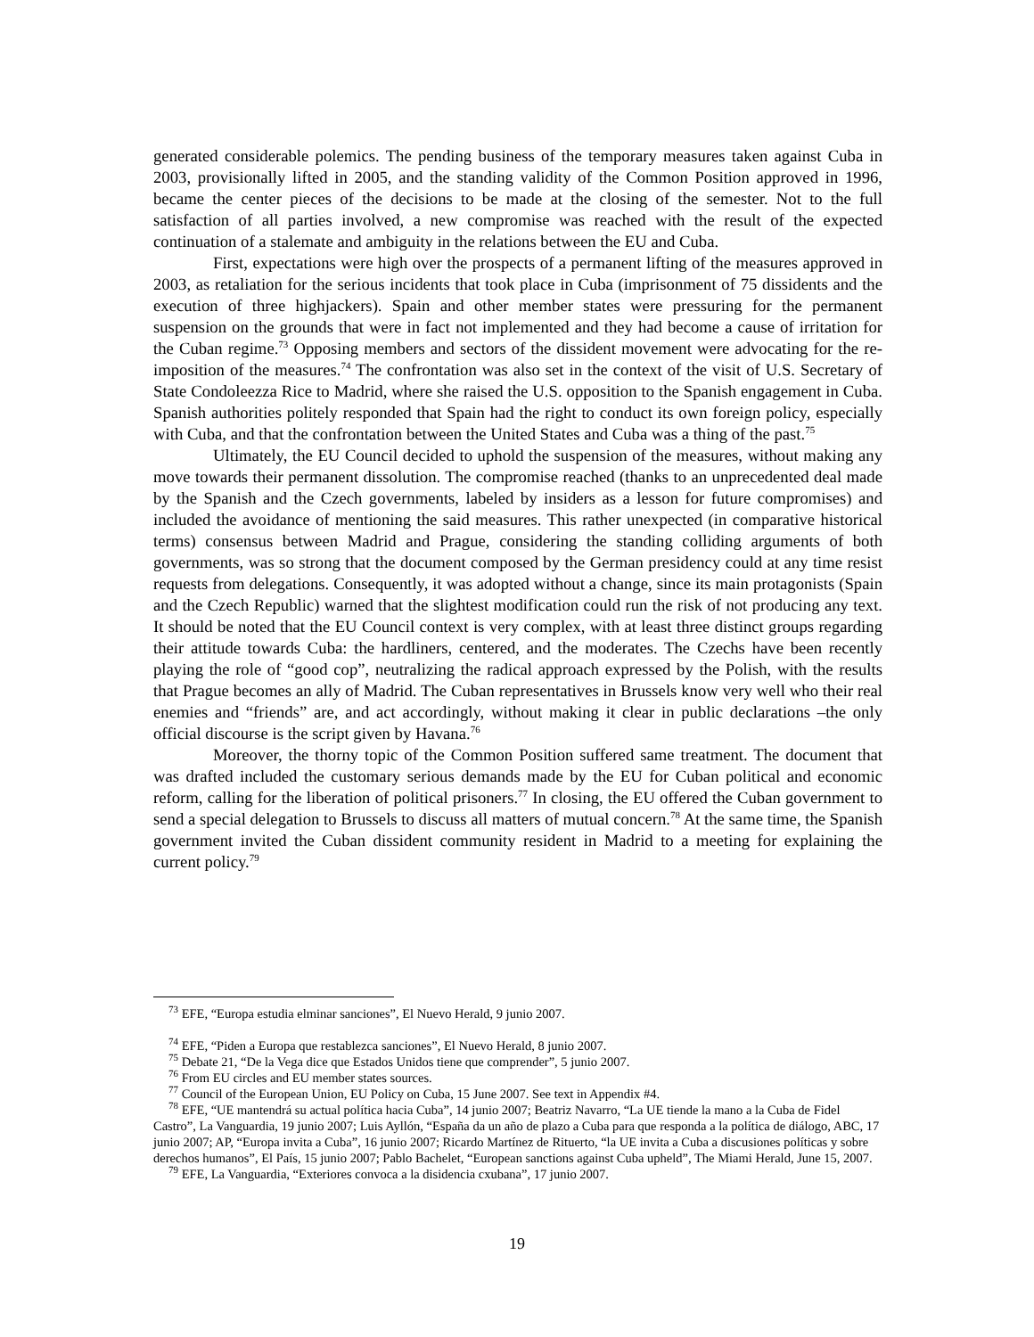generated considerable polemics. The pending business of the temporary measures taken against Cuba in 2003, provisionally lifted in 2005, and the standing validity of the Common Position approved in 1996, became the center pieces of the decisions to be made at the closing of the semester. Not to the full satisfaction of all parties involved, a new compromise was reached with the result of the expected continuation of a stalemate and ambiguity in the relations between the EU and Cuba.
First, expectations were high over the prospects of a permanent lifting of the measures approved in 2003, as retaliation for the serious incidents that took place in Cuba (imprisonment of 75 dissidents and the execution of three highjackers). Spain and other member states were pressuring for the permanent suspension on the grounds that were in fact not implemented and they had become a cause of irritation for the Cuban regime.<sup>73</sup> Opposing members and sectors of the dissident movement were advocating for the re-imposition of the measures.<sup>74</sup> The confrontation was also set in the context of the visit of U.S. Secretary of State Condoleezza Rice to Madrid, where she raised the U.S. opposition to the Spanish engagement in Cuba. Spanish authorities politely responded that Spain had the right to conduct its own foreign policy, especially with Cuba, and that the confrontation between the United States and Cuba was a thing of the past.<sup>75</sup>
Ultimately, the EU Council decided to uphold the suspension of the measures, without making any move towards their permanent dissolution. The compromise reached (thanks to an unprecedented deal made by the Spanish and the Czech governments, labeled by insiders as a lesson for future compromises) and included the avoidance of mentioning the said measures. This rather unexpected (in comparative historical terms) consensus between Madrid and Prague, considering the standing colliding arguments of both governments, was so strong that the document composed by the German presidency could at any time resist requests from delegations. Consequently, it was adopted without a change, since its main protagonists (Spain and the Czech Republic) warned that the slightest modification could run the risk of not producing any text. It should be noted that the EU Council context is very complex, with at least three distinct groups regarding their attitude towards Cuba: the hardliners, centered, and the moderates. The Czechs have been recently playing the role of “good cop”, neutralizing the radical approach expressed by the Polish, with the results that Prague becomes an ally of Madrid. The Cuban representatives in Brussels know very well who their real enemies and “friends” are, and act accordingly, without making it clear in public declarations –the only official discourse is the script given by Havana.<sup>76</sup>
Moreover, the thorny topic of the Common Position suffered same treatment. The document that was drafted included the customary serious demands made by the EU for Cuban political and economic reform, calling for the liberation of political prisoners.<sup>77</sup> In closing, the EU offered the Cuban government to send a special delegation to Brussels to discuss all matters of mutual concern.<sup>78</sup> At the same time, the Spanish government invited the Cuban dissident community resident in Madrid to a meeting for explaining the current policy.<sup>79</sup>
<sup>73</sup> EFE, “Europa estudia elminar sanciones”, El Nuevo Herald, 9 junio 2007.
<sup>74</sup> EFE, “Piden a Europa que restablezca sanciones”, El Nuevo Herald, 8 junio 2007.
<sup>75</sup> Debate 21, “De la Vega dice que Estados Unidos tiene que comprender”, 5 junio 2007.
<sup>76</sup> From EU circles and EU member states sources.
<sup>77</sup> Council of the European Union, EU Policy on Cuba, 15 June 2007. See text in Appendix #4.
<sup>78</sup> EFE, “UE mantendrá su actual política hacia Cuba”, 14 junio 2007; Beatriz Navarro, “La UE tiende la mano a la Cuba de Fidel Castro”, La Vanguardia, 19 junio 2007; Luis Ayllón, “España da un año de plazo a Cuba para que responda a la política de diálogo, ABC, 17 junio 2007; AP, “Europa invita a Cuba”, 16 junio 2007; Ricardo Martínez de Rituerto, “la UE invita a Cuba a discusiones políticas y sobre derechos humanos”, El País, 15 junio 2007; Pablo Bachelet, “European sanctions against Cuba upheld”, The Miami Herald, June 15, 2007.
<sup>79</sup> EFE, La Vanguardia, “Exteriores convoca a la disidencia cxubana”, 17 junio 2007.
19